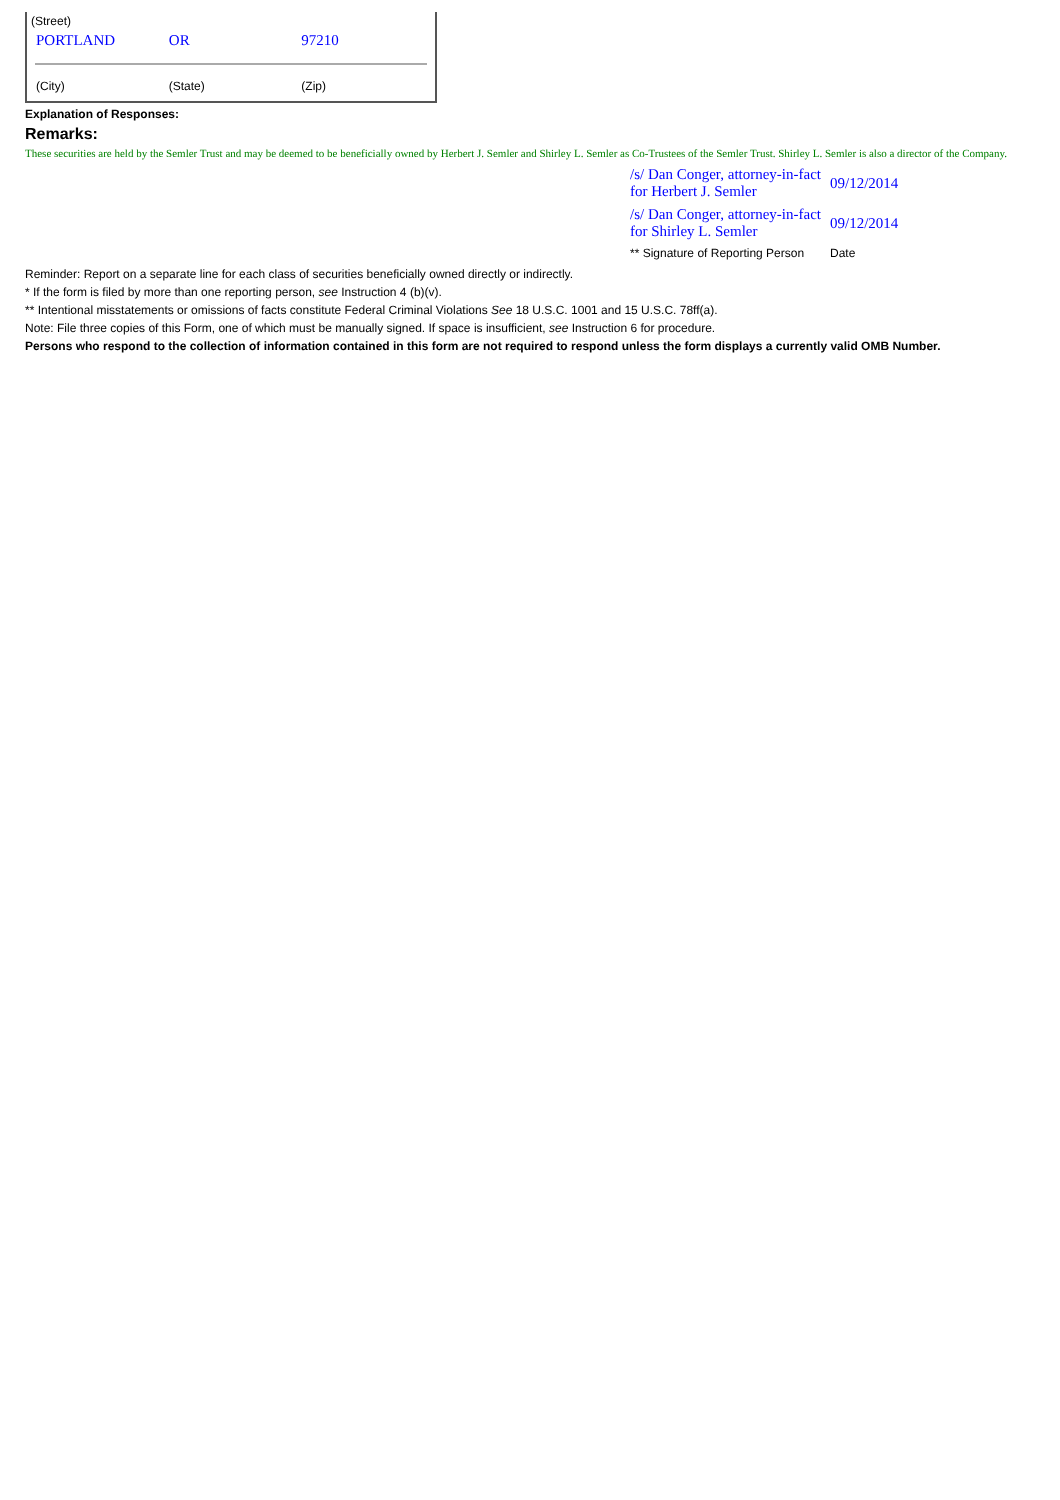(Street)
| PORTLAND | OR | 97210 |
| (City) | (State) | (Zip) |
Explanation of Responses:
Remarks:
These securities are held by the Semler Trust and may be deemed to be beneficially owned by Herbert J. Semler and Shirley L. Semler as Co-Trustees of the Semler Trust. Shirley L. Semler is also a director of the Company.
| /s/ Dan Conger, attorney-in-fact for Herbert J. Semler | 09/12/2014 |
| /s/ Dan Conger, attorney-in-fact for Shirley L. Semler | 09/12/2014 |
| ** Signature of Reporting Person | Date |
Reminder: Report on a separate line for each class of securities beneficially owned directly or indirectly.
* If the form is filed by more than one reporting person, see Instruction 4 (b)(v).
** Intentional misstatements or omissions of facts constitute Federal Criminal Violations See 18 U.S.C. 1001 and 15 U.S.C. 78ff(a).
Note: File three copies of this Form, one of which must be manually signed. If space is insufficient, see Instruction 6 for procedure.
Persons who respond to the collection of information contained in this form are not required to respond unless the form displays a currently valid OMB Number.